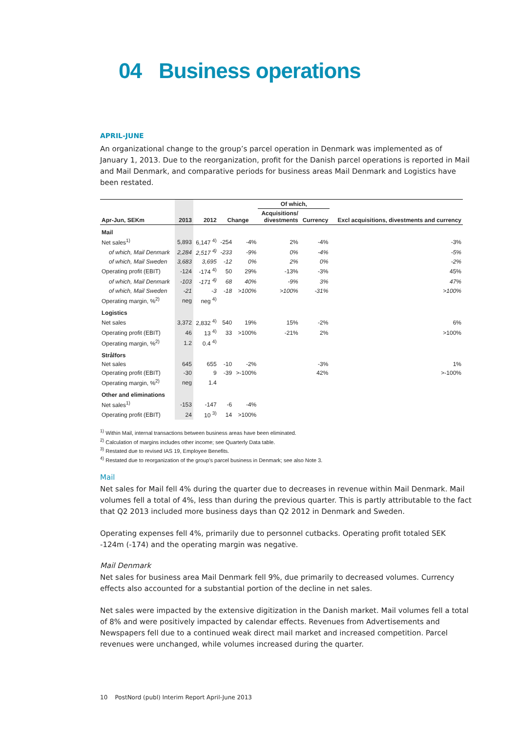04 Business operations
APRIL-JUNE
An organizational change to the group’s parcel operation in Denmark was implemented as of January 1, 2013. Due to the reorganization, profit for the Danish parcel operations is reported in Mail and Mail Denmark, and comparative periods for business areas Mail Denmark and Logistics have been restated.
| | | | | | Of which, | | |
| --- | --- | --- | --- | --- | --- | --- | --- |
| Apr-Jun, SEKm | 2013 | 2012 | Change | | Acquisitions/ divestments | Currency | Excl acquisitions, divestments and currency |
| Mail | | | | | | | |
| Net sales<sup>1)</sup> | 5,893 | 6,147 <sup>4)</sup> | -254 | -4% | 2% | -4% | -3% |
| of which, Mail Denmark | 2,284 | 2,517 <sup>4)</sup> | -233 | -9% | 0% | -4% | -5% |
| of which, Mail Sweden | 3,683 | 3,695 | -12 | 0% | 2% | 0% | -2% |
| Operating profit (EBIT) | -124 | -174 <sup>4)</sup> | 50 | 29% | -13% | -3% | 45% |
| of which, Mail Denmark | -103 | -171 <sup>4)</sup> | 68 | 40% | -9% | 3% | 47% |
| of which, Mail Sweden | -21 | -3 | -18 | >100% | >100% | -31% | >100% |
| Operating margin, %<sup>2)</sup> | neg | neg <sup>4)</sup> | | | | | |
| Logistics | | | | | | | |
| Net sales | 3,372 | 2,832 <sup>4)</sup> | 540 | 19% | 15% | -2% | 6% |
| Operating profit (EBIT) | 46 | 13 <sup>4)</sup> | 33 | >100% | -21% | 2% | >100% |
| Operating margin, %<sup>2)</sup> | 1.2 | 0.4 <sup>4)</sup> | | | | | |
| Strålfors | | | | | | | |
| Net sales | 645 | 655 | -10 | -2% | | -3% | 1% |
| Operating profit (EBIT) | -30 | 9 | -39 | >-100% | | 42% | >-100% |
| Operating margin, %<sup>2)</sup> | neg | 1.4 | | | | | |
| Other and eliminations | | | | | | | |
| Net sales<sup>1)</sup> | -153 | -147 | -6 | -4% | | | |
| Operating profit (EBIT) | 24 | 10 <sup>3)</sup> | 14 | >100% | | | |
<sup>1)</sup> Within Mail, internal transactions between business areas have been eliminated.
<sup>2)</sup> Calculation of margins includes other income; see Quarterly Data table.
<sup>3)</sup> Restated due to revised IAS 19, Employee Benefits.
<sup>4)</sup> Restated due to reorganization of the group's parcel business in Denmark; see also Note 3.
Mail
Net sales for Mail fell 4% during the quarter due to decreases in revenue within Mail Denmark. Mail volumes fell a total of 4%, less than during the previous quarter. This is partly attributable to the fact that Q2 2013 included more business days than Q2 2012 in Denmark and Sweden.
Operating expenses fell 4%, primarily due to personnel cutbacks. Operating profit totaled SEK -124m (-174) and the operating margin was negative.
Mail Denmark
Net sales for business area Mail Denmark fell 9%, due primarily to decreased volumes. Currency effects also accounted for a substantial portion of the decline in net sales.
Net sales were impacted by the extensive digitization in the Danish market. Mail volumes fell a total of 8% and were positively impacted by calendar effects. Revenues from Advertisements and Newspapers fell due to a continued weak direct mail market and increased competition. Parcel revenues were unchanged, while volumes increased during the quarter.
10 PostNord (publ) Interim Report April-June 2013